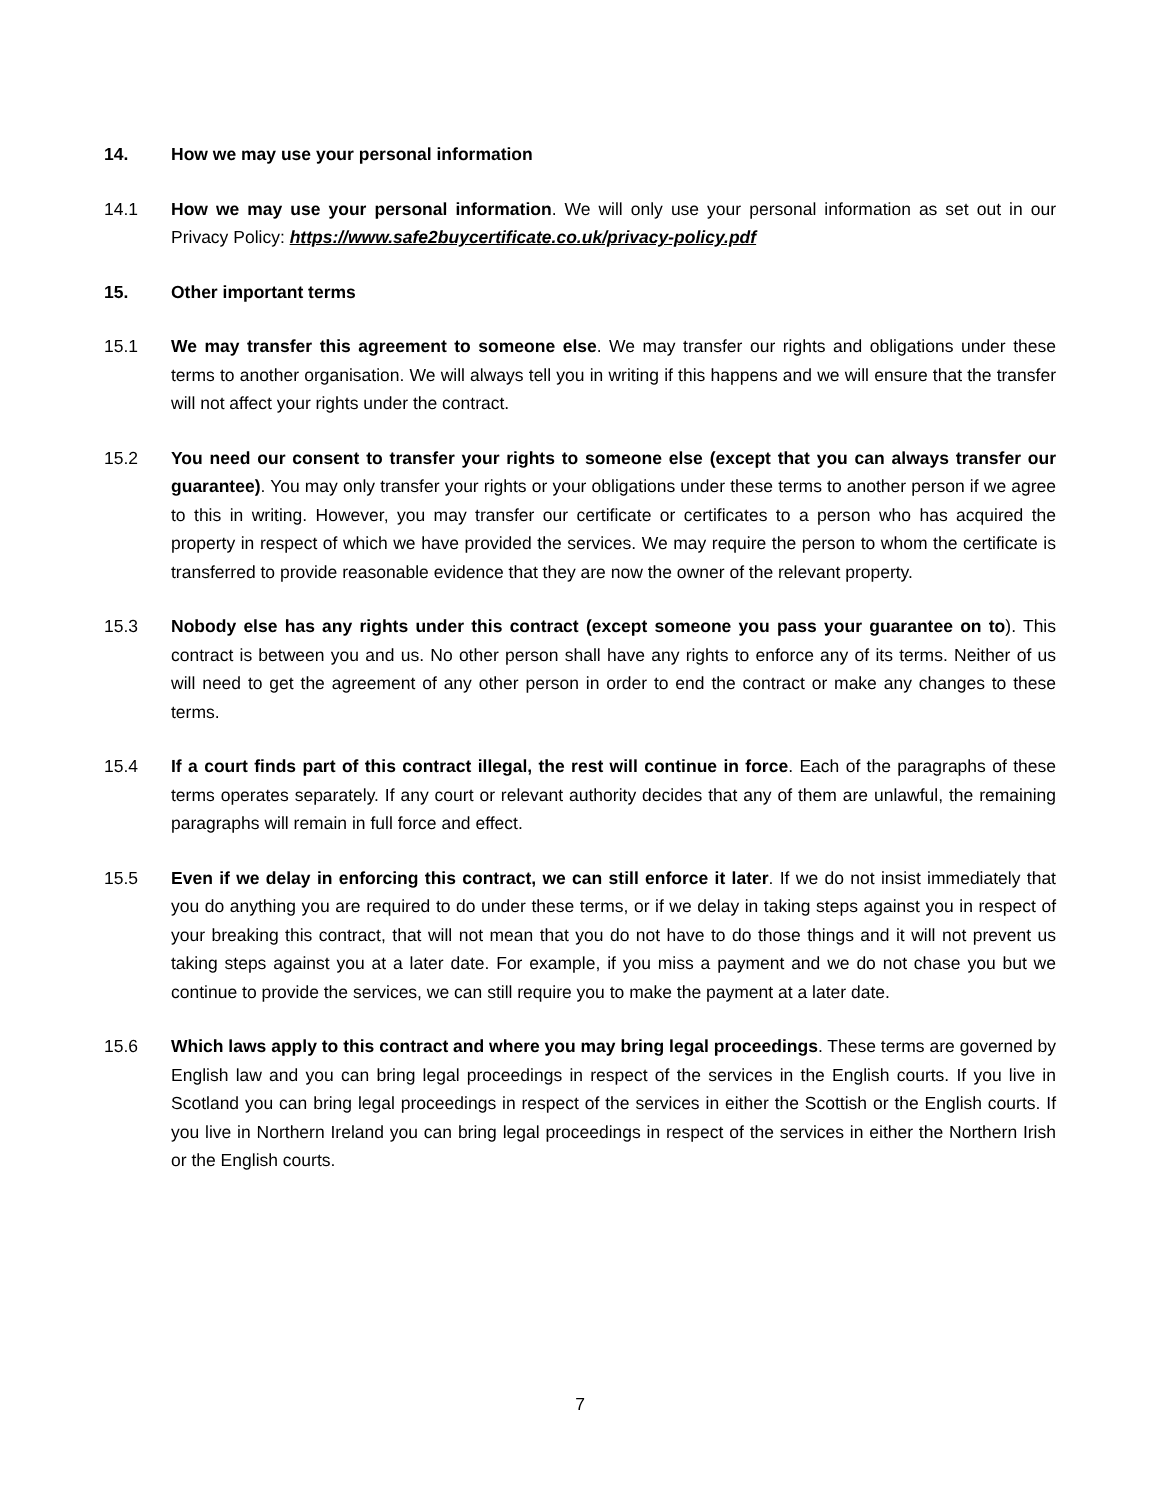14. How we may use your personal information
14.1 How we may use your personal information. We will only use your personal information as set out in our Privacy Policy: https://www.safe2buycertificate.co.uk/privacy-policy.pdf
15. Other important terms
15.1 We may transfer this agreement to someone else. We may transfer our rights and obligations under these terms to another organisation. We will always tell you in writing if this happens and we will ensure that the transfer will not affect your rights under the contract.
15.2 You need our consent to transfer your rights to someone else (except that you can always transfer our guarantee). You may only transfer your rights or your obligations under these terms to another person if we agree to this in writing. However, you may transfer our certificate or certificates to a person who has acquired the property in respect of which we have provided the services. We may require the person to whom the certificate is transferred to provide reasonable evidence that they are now the owner of the relevant property.
15.3 Nobody else has any rights under this contract (except someone you pass your guarantee on to). This contract is between you and us. No other person shall have any rights to enforce any of its terms. Neither of us will need to get the agreement of any other person in order to end the contract or make any changes to these terms.
15.4 If a court finds part of this contract illegal, the rest will continue in force. Each of the paragraphs of these terms operates separately. If any court or relevant authority decides that any of them are unlawful, the remaining paragraphs will remain in full force and effect.
15.5 Even if we delay in enforcing this contract, we can still enforce it later. If we do not insist immediately that you do anything you are required to do under these terms, or if we delay in taking steps against you in respect of your breaking this contract, that will not mean that you do not have to do those things and it will not prevent us taking steps against you at a later date. For example, if you miss a payment and we do not chase you but we continue to provide the services, we can still require you to make the payment at a later date.
15.6 Which laws apply to this contract and where you may bring legal proceedings. These terms are governed by English law and you can bring legal proceedings in respect of the services in the English courts. If you live in Scotland you can bring legal proceedings in respect of the services in either the Scottish or the English courts. If you live in Northern Ireland you can bring legal proceedings in respect of the services in either the Northern Irish or the English courts.
7